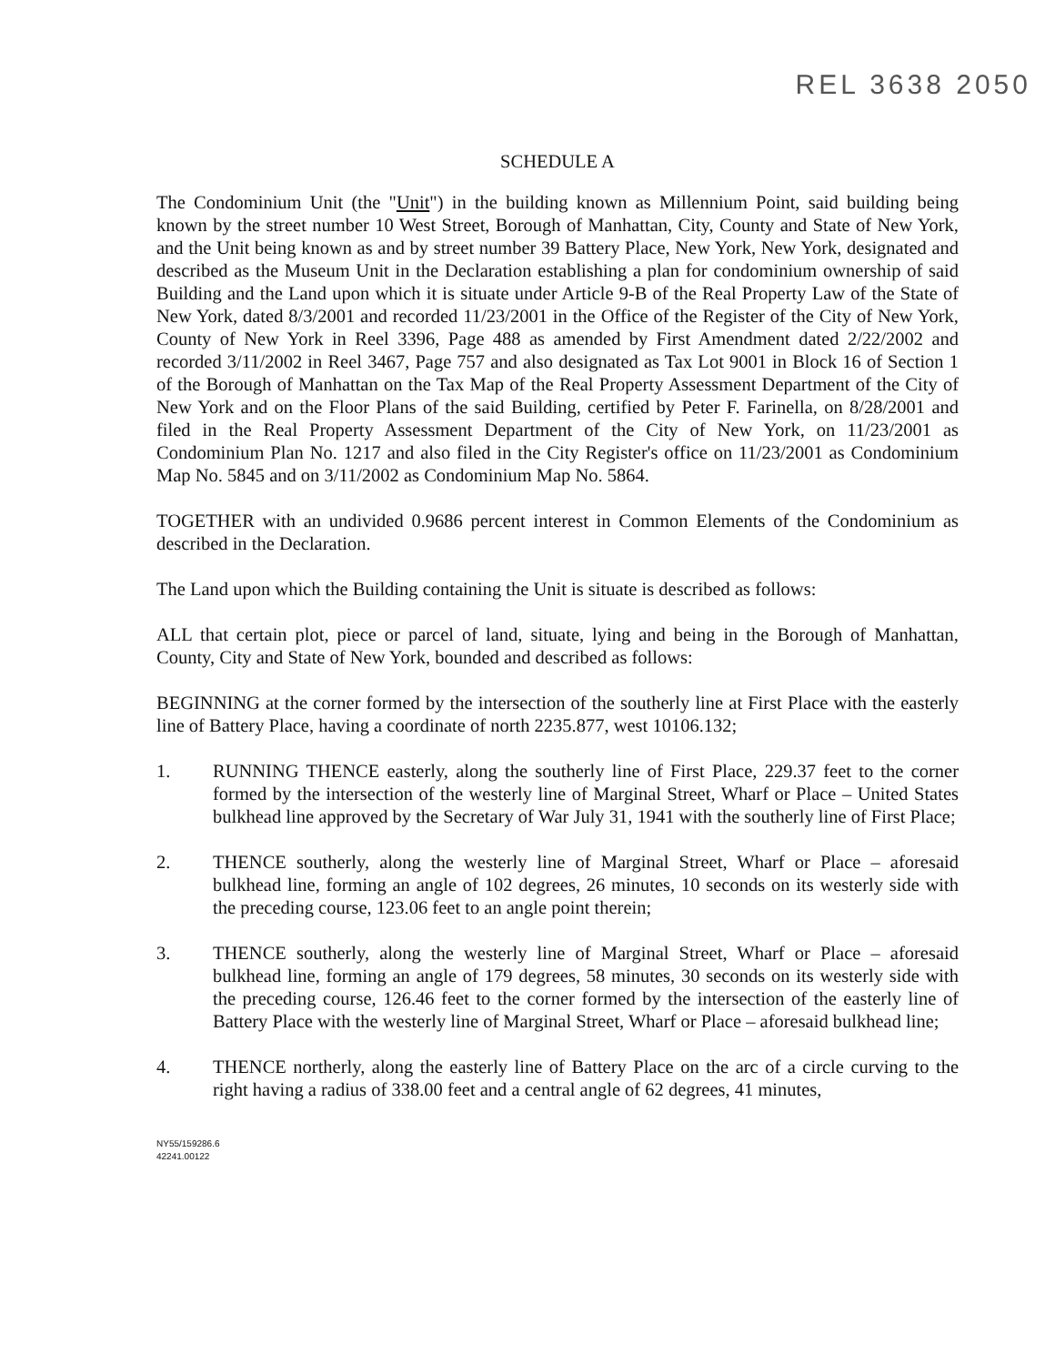REL 3638 2050
SCHEDULE A
The Condominium Unit (the "Unit") in the building known as Millennium Point, said building being known by the street number 10 West Street, Borough of Manhattan, City, County and State of New York, and the Unit being known as and by street number 39 Battery Place, New York, New York, designated and described as the Museum Unit in the Declaration establishing a plan for condominium ownership of said Building and the Land upon which it is situate under Article 9-B of the Real Property Law of the State of New York, dated 8/3/2001 and recorded 11/23/2001 in the Office of the Register of the City of New York, County of New York in Reel 3396, Page 488 as amended by First Amendment dated 2/22/2002 and recorded 3/11/2002 in Reel 3467, Page 757 and also designated as Tax Lot 9001 in Block 16 of Section 1 of the Borough of Manhattan on the Tax Map of the Real Property Assessment Department of the City of New York and on the Floor Plans of the said Building, certified by Peter F. Farinella, on 8/28/2001 and filed in the Real Property Assessment Department of the City of New York, on 11/23/2001 as Condominium Plan No. 1217 and also filed in the City Register's office on 11/23/2001 as Condominium Map No. 5845 and on 3/11/2002 as Condominium Map No. 5864.
TOGETHER with an undivided 0.9686 percent interest in Common Elements of the Condominium as described in the Declaration.
The Land upon which the Building containing the Unit is situate is described as follows:
ALL that certain plot, piece or parcel of land, situate, lying and being in the Borough of Manhattan, County, City and State of New York, bounded and described as follows:
BEGINNING at the corner formed by the intersection of the southerly line at First Place with the easterly line of Battery Place, having a coordinate of north 2235.877, west 10106.132;
1. RUNNING THENCE easterly, along the southerly line of First Place, 229.37 feet to the corner formed by the intersection of the westerly line of Marginal Street, Wharf or Place – United States bulkhead line approved by the Secretary of War July 31, 1941 with the southerly line of First Place;
2. THENCE southerly, along the westerly line of Marginal Street, Wharf or Place – aforesaid bulkhead line, forming an angle of 102 degrees, 26 minutes, 10 seconds on its westerly side with the preceding course, 123.06 feet to an angle point therein;
3. THENCE southerly, along the westerly line of Marginal Street, Wharf or Place – aforesaid bulkhead line, forming an angle of 179 degrees, 58 minutes, 30 seconds on its westerly side with the preceding course, 126.46 feet to the corner formed by the intersection of the easterly line of Battery Place with the westerly line of Marginal Street, Wharf or Place – aforesaid bulkhead line;
4. THENCE northerly, along the easterly line of Battery Place on the arc of a circle curving to the right having a radius of 338.00 feet and a central angle of 62 degrees, 41 minutes,
NY55/159286.6
42241.00122